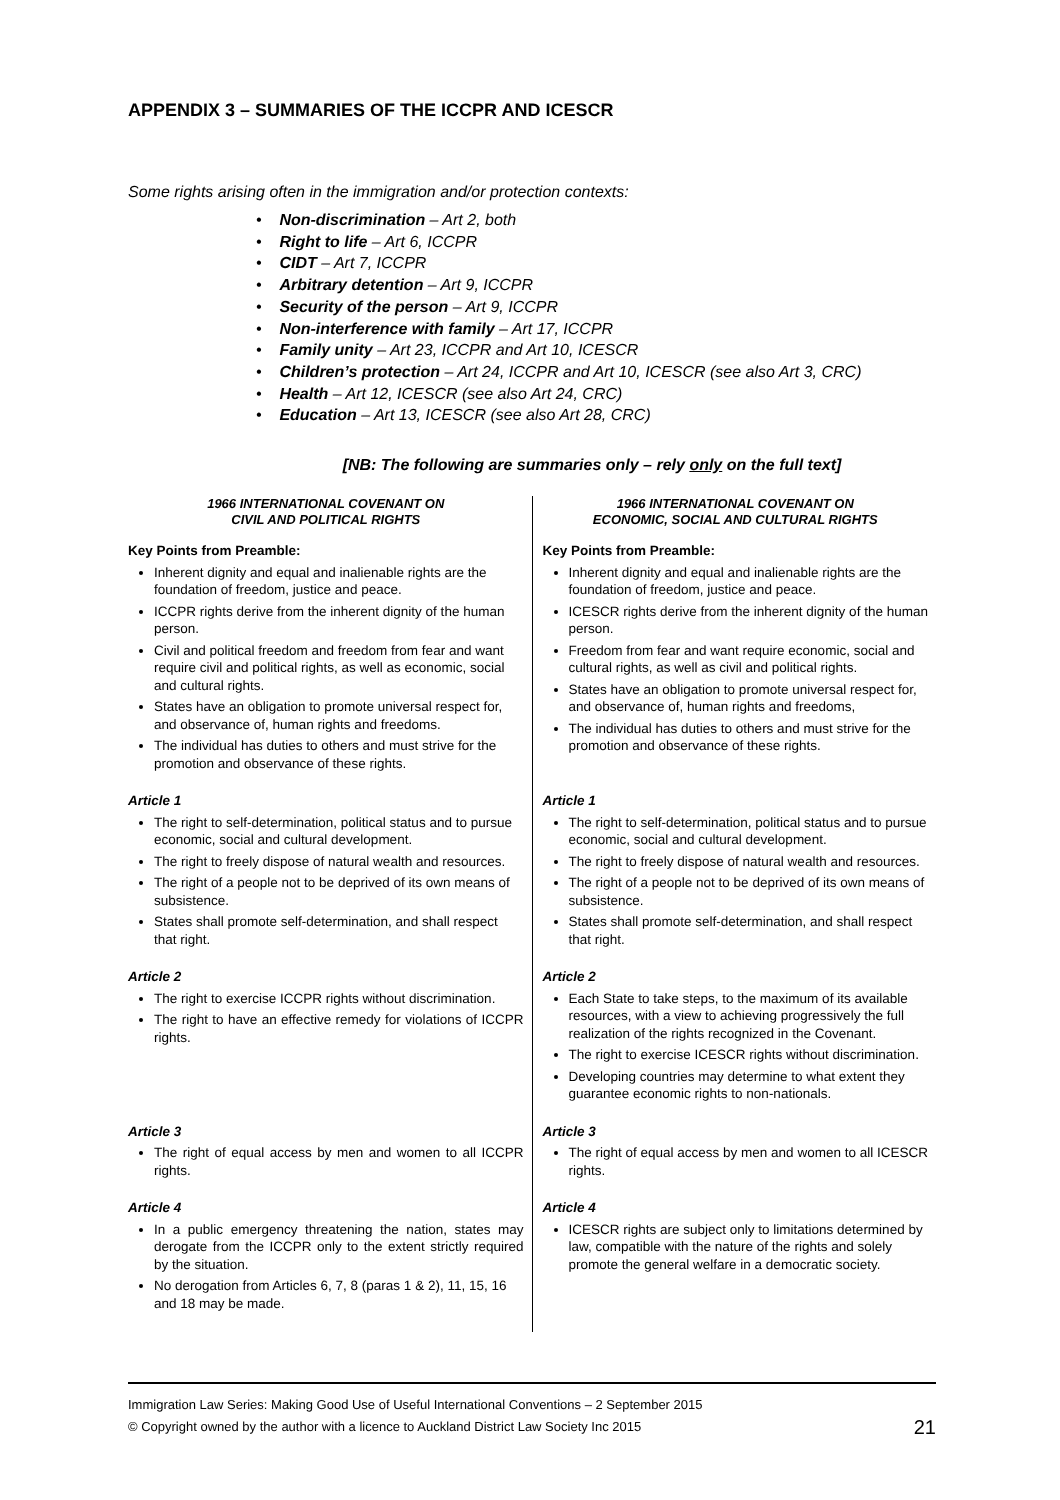APPENDIX 3 – SUMMARIES OF THE ICCPR AND ICESCR
Some rights arising often in the immigration and/or protection contexts:
• Non-discrimination – Art 2, both
• Right to life – Art 6, ICCPR
• CIDT – Art 7, ICCPR
• Arbitrary detention – Art 9, ICCPR
• Security of the person – Art 9, ICCPR
• Non-interference with family – Art 17, ICCPR
• Family unity – Art 23, ICCPR and Art 10, ICESCR
• Children’s protection – Art 24, ICCPR and Art 10, ICESCR (see also Art 3, CRC)
• Health – Art 12, ICESCR (see also Art 24, CRC)
• Education – Art 13, ICESCR (see also Art 28, CRC)
[NB: The following are summaries only – rely only on the full text]
| 1966 INTERNATIONAL COVENANT ON CIVIL AND POLITICAL RIGHTS Key Points from Preamble: Inherent dignity and equal and inalienable rights are the foundation of freedom, justice and peace. ICCPR rights derive from the inherent dignity of the human person. Civil and political freedom and freedom from fear and want require civil and political rights, as well as economic, social and cultural rights. States have an obligation to promote universal respect for, and observance of, human rights and freedoms. The individual has duties to others and must strive for the promotion and observance of these rights. | 1966 INTERNATIONAL COVENANT ON ECONOMIC, SOCIAL AND CULTURAL RIGHTS Key Points from Preamble: Inherent dignity and equal and inalienable rights are the foundation of freedom, justice and peace. ICESCR rights derive from the inherent dignity of the human person. Freedom from fear and want require economic, social and cultural rights, as well as civil and political rights. States have an obligation to promote universal respect for, and observance of, human rights and freedoms, The individual has duties to others and must strive for the promotion and observance of these rights. |
| Article 1 The right to self-determination, political status and to pursue economic, social and cultural development. The right to freely dispose of natural wealth and resources. The right of a people not to be deprived of its own means of subsistence. States shall promote self-determination, and shall respect that right. | Article 1 The right to self-determination, political status and to pursue economic, social and cultural development. The right to freely dispose of natural wealth and resources. The right of a people not to be deprived of its own means of subsistence. States shall promote self-determination, and shall respect that right. |
| Article 2 The right to exercise ICCPR rights without discrimination. The right to have an effective remedy for violations of ICCPR rights. | Article 2 Each State to take steps, to the maximum of its available resources, with a view to achieving progressively the full realization of the rights recognized in the Covenant. The right to exercise ICESCR rights without discrimination. Developing countries may determine to what extent they guarantee economic rights to non-nationals. |
| Article 3 The right of equal access by men and women to all ICCPR rights. | Article 3 The right of equal access by men and women to all ICESCR rights. |
| Article 4 In a public emergency threatening the nation, states may derogate from the ICCPR only to the extent strictly required by the situation. No derogation from Articles 6, 7, 8 (paras 1 & 2), 11, 15, 16 and 18 may be made. | Article 4 ICESCR rights are subject only to limitations determined by law, compatible with the nature of the rights and solely promote the general welfare in a democratic society. |
Immigration Law Series: Making Good Use of Useful International Conventions – 2 September 2015
© Copyright owned by the author with a licence to Auckland District Law Society Inc 2015 21